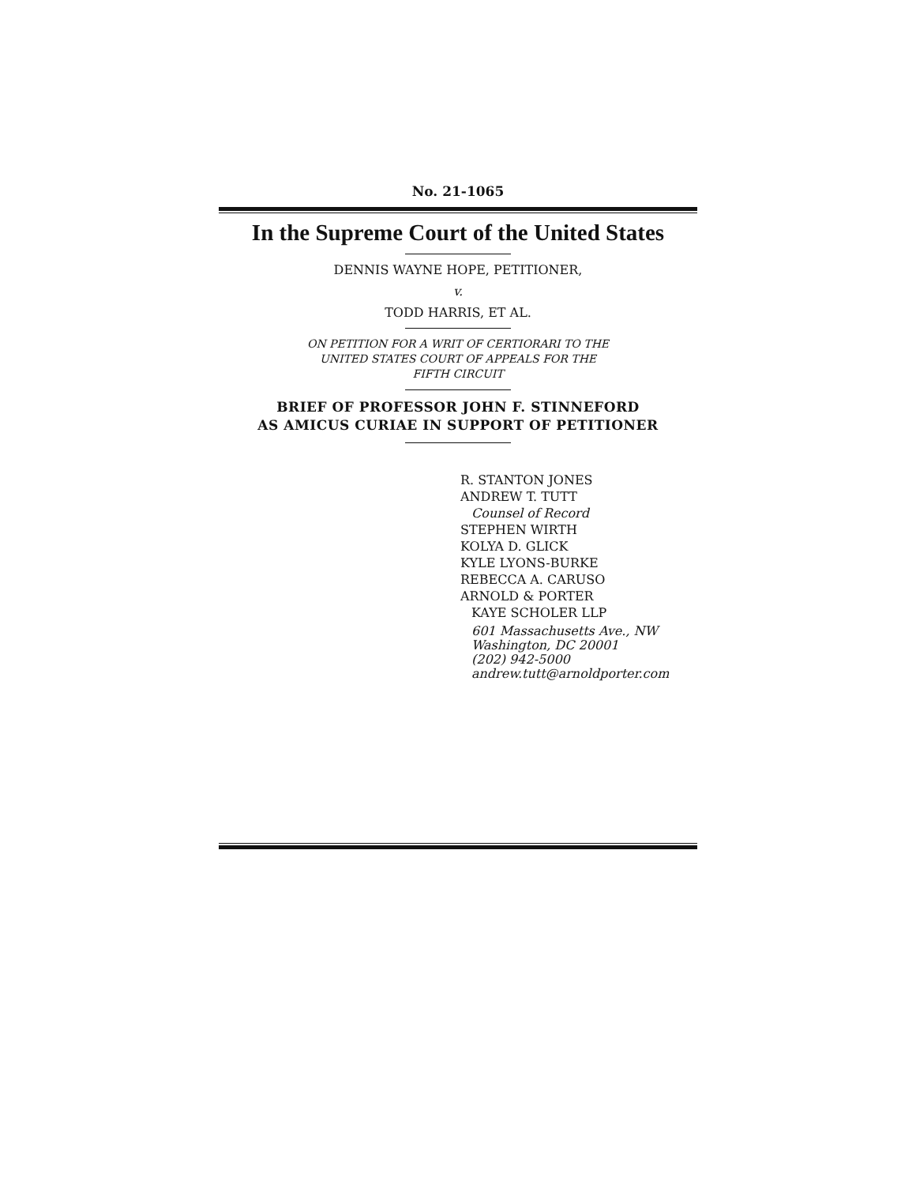No. 21-1065
In the Supreme Court of the United States
DENNIS WAYNE HOPE, PETITIONER,
v.
TODD HARRIS, ET AL.
ON PETITION FOR A WRIT OF CERTIORARI TO THE
UNITED STATES COURT OF APPEALS FOR THE
FIFTH CIRCUIT
BRIEF OF PROFESSOR JOHN F. STINNEFORD
AS AMICUS CURIAE IN SUPPORT OF PETITIONER
R. STANTON JONES
ANDREW T. TUTT
Counsel of Record
STEPHEN WIRTH
KOLYA D. GLICK
KYLE LYONS-BURKE
REBECCA A. CARUSO
ARNOLD & PORTER
KAYE SCHOLER LLP
601 Massachusetts Ave., NW
Washington, DC 20001
(202) 942-5000
andrew.tutt@arnoldporter.com